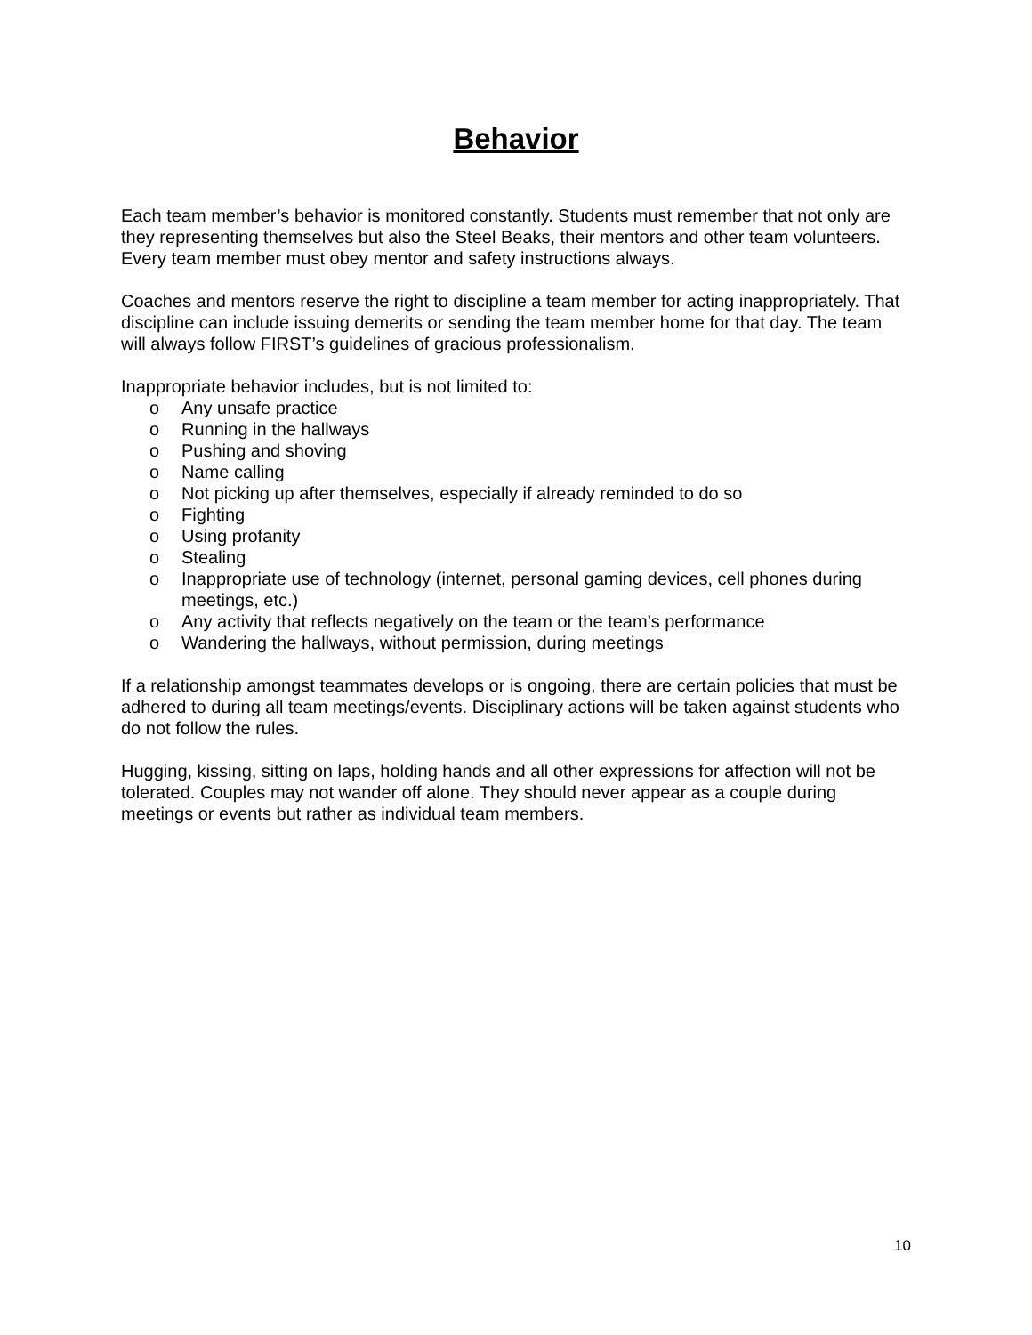Behavior
Each team member’s behavior is monitored constantly. Students must remember that not only are they representing themselves but also the Steel Beaks, their mentors and other team volunteers. Every team member must obey mentor and safety instructions always.
Coaches and mentors reserve the right to discipline a team member for acting inappropriately. That discipline can include issuing demerits or sending the team member home for that day. The team will always follow FIRST’s guidelines of gracious professionalism.
Inappropriate behavior includes, but is not limited to:
o Any unsafe practice
o Running in the hallways
o Pushing and shoving
o Name calling
o Not picking up after themselves, especially if already reminded to do so
o Fighting
o Using profanity
o Stealing
o Inappropriate use of technology (internet, personal gaming devices, cell phones during meetings, etc.)
o Any activity that reflects negatively on the team or the team’s performance
o Wandering the hallways, without permission, during meetings
If a relationship amongst teammates develops or is ongoing, there are certain policies that must be adhered to during all team meetings/events. Disciplinary actions will be taken against students who do not follow the rules.
Hugging, kissing, sitting on laps, holding hands and all other expressions for affection will not be tolerated. Couples may not wander off alone. They should never appear as a couple during meetings or events but rather as individual team members.
10